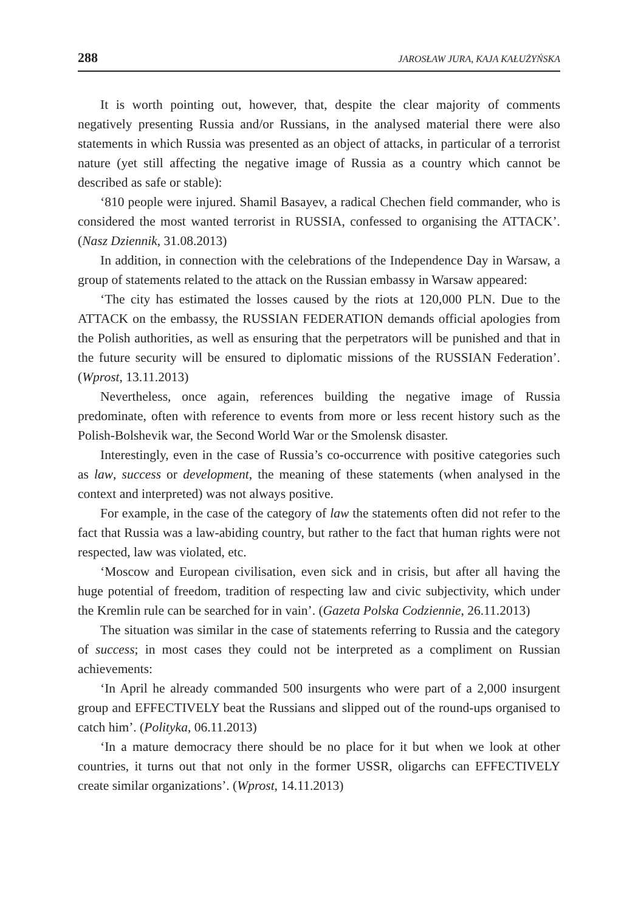288 JAROSŁAW JURA, KAJA KAŁUŻYŃSKA
It is worth pointing out, however, that, despite the clear majority of comments negatively presenting Russia and/or Russians, in the analysed material there were also statements in which Russia was presented as an object of attacks, in particular of a terrorist nature (yet still affecting the negative image of Russia as a country which cannot be described as safe or stable):
‘810 people were injured. Shamil Basayev, a radical Chechen field commander, who is considered the most wanted terrorist in RUSSIA, confessed to organising the ATTACK’. (Nasz Dziennik, 31.08.2013)
In addition, in connection with the celebrations of the Independence Day in Warsaw, a group of statements related to the attack on the Russian embassy in Warsaw appeared:
‘The city has estimated the losses caused by the riots at 120,000 PLN. Due to the ATTACK on the embassy, the RUSSIAN FEDERATION demands official apologies from the Polish authorities, as well as ensuring that the perpetrators will be punished and that in the future security will be ensured to diplomatic missions of the RUSSIAN Federation’. (Wprost, 13.11.2013)
Nevertheless, once again, references building the negative image of Russia predominate, often with reference to events from more or less recent history such as the Polish-Bolshevik war, the Second World War or the Smolensk disaster.
Interestingly, even in the case of Russia’s co-occurrence with positive categories such as law, success or development, the meaning of these statements (when analysed in the context and interpreted) was not always positive.
For example, in the case of the category of law the statements often did not refer to the fact that Russia was a law-abiding country, but rather to the fact that human rights were not respected, law was violated, etc.
‘Moscow and European civilisation, even sick and in crisis, but after all having the huge potential of freedom, tradition of respecting law and civic subjectivity, which under the Kremlin rule can be searched for in vain’. (Gazeta Polska Codziennie, 26.11.2013)
The situation was similar in the case of statements referring to Russia and the category of success; in most cases they could not be interpreted as a compliment on Russian achievements:
‘In April he already commanded 500 insurgents who were part of a 2,000 insurgent group and EFFECTIVELY beat the Russians and slipped out of the round-ups organised to catch him’. (Polityka, 06.11.2013)
‘In a mature democracy there should be no place for it but when we look at other countries, it turns out that not only in the former USSR, oligarchs can EFFECTIVELY create similar organizations’. (Wprost, 14.11.2013)